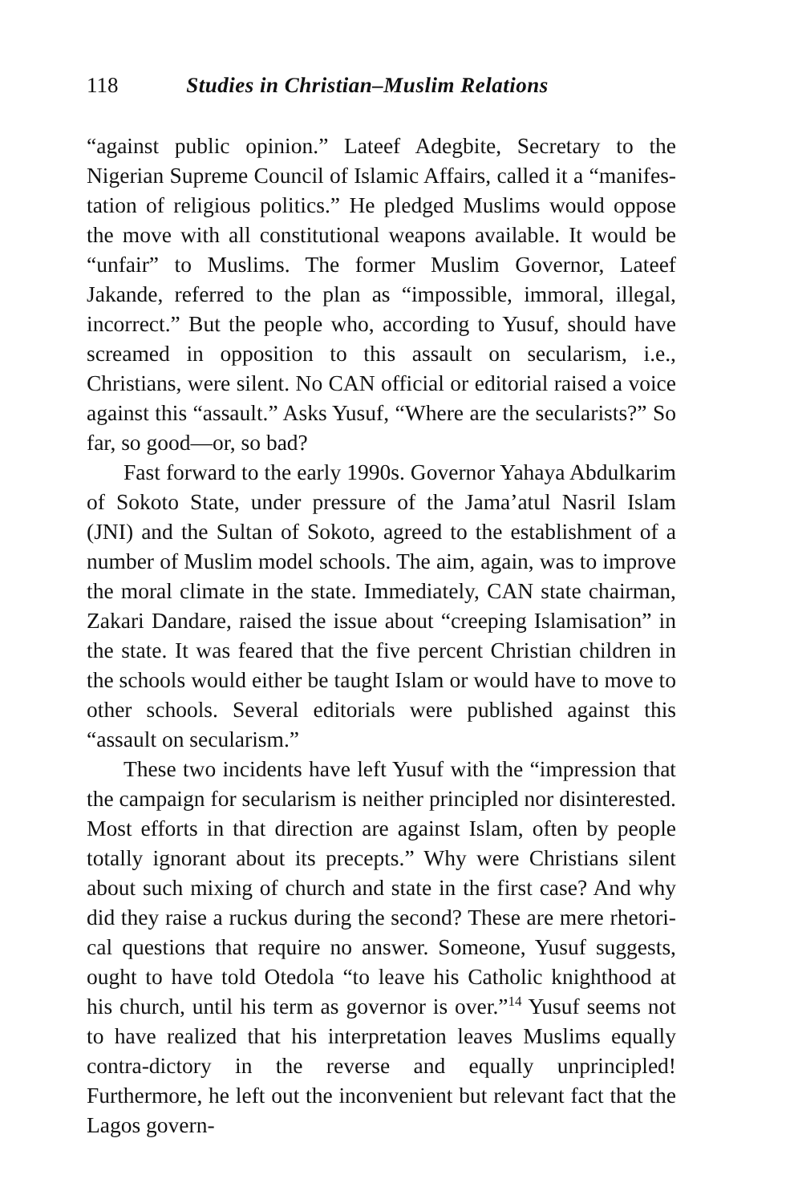118 Studies in Christian–Muslim Relations
“against public opinion.” Lateef Adegbite, Secretary to the Nigerian Supreme Council of Islamic Affairs, called it a “manifes-tation of religious politics.” He pledged Muslims would oppose the move with all constitutional weapons available. It would be “unfair” to Muslims. The former Muslim Governor, Lateef Jakande, referred to the plan as “impossible, immoral, illegal, incorrect.” But the people who, according to Yusuf, should have screamed in opposition to this assault on secularism, i.e., Christians, were silent. No CAN official or editorial raised a voice against this “assault.” Asks Yusuf, “Where are the secularists?” So far, so good—or, so bad?
Fast forward to the early 1990s. Governor Yahaya Abdulkarim of Sokoto State, under pressure of the Jama’atul Nasril Islam (JNI) and the Sultan of Sokoto, agreed to the establishment of a number of Muslim model schools. The aim, again, was to improve the moral climate in the state. Immediately, CAN state chairman, Zakari Dandare, raised the issue about “creeping Islamisation” in the state. It was feared that the five percent Christian children in the schools would either be taught Islam or would have to move to other schools. Several editorials were published against this “assault on secularism.”
These two incidents have left Yusuf with the “impression that the campaign for secularism is neither principled nor disinterested. Most efforts in that direction are against Islam, often by people totally ignorant about its precepts.” Why were Christians silent about such mixing of church and state in the first case? And why did they raise a ruckus during the second? These are mere rhetori-cal questions that require no answer. Someone, Yusuf suggests, ought to have told Otedola “to leave his Catholic knighthood at his church, until his term as governor is over.”<sup>14</sup> Yusuf seems not to have realized that his interpretation leaves Muslims equally contra-dictory in the reverse and equally unprincipled! Furthermore, he left out the inconvenient but relevant fact that the Lagos govern-